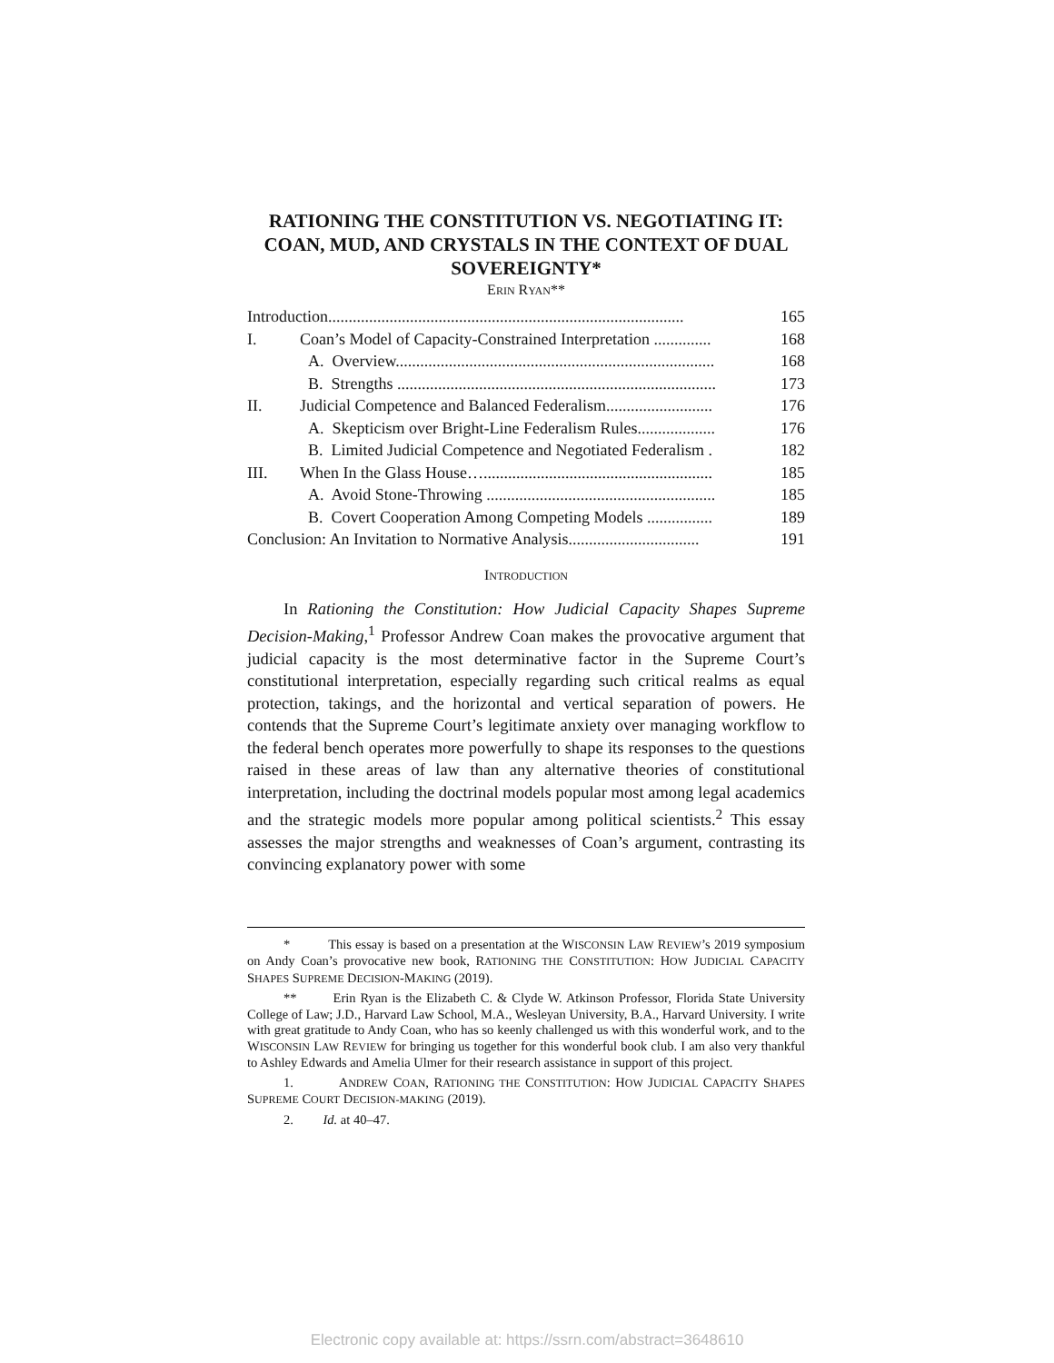RATIONING THE CONSTITUTION VS. NEGOTIATING IT: COAN, MUD, AND CRYSTALS IN THE CONTEXT OF DUAL SOVEREIGNTY*
ERIN RYAN**
| Introduction....................................................................................... | | 165 |
| I. | Coan’s Model of Capacity-Constrained Interpretation .............. | 168 |
| | A. Overview.............................................................................. | 168 |
| | B. Strengths .............................................................................. | 173 |
| II. | Judicial Competence and Balanced Federalism.......................... | 176 |
| | A. Skepticism over Bright-Line Federalism Rules................... | 176 |
| | B. Limited Judicial Competence and Negotiated Federalism . | 182 |
| III. | When In the Glass House…........................................................ | 185 |
| | A. Avoid Stone-Throwing ........................................................ | 185 |
| | B. Covert Cooperation Among Competing Models ................ | 189 |
| Conclusion: An Invitation to Normative Analysis................................ | | 191 |
INTRODUCTION
In Rationing the Constitution: How Judicial Capacity Shapes Supreme Decision-Making,<sup>1</sup> Professor Andrew Coan makes the provocative argument that judicial capacity is the most determinative factor in the Supreme Court’s constitutional interpretation, especially regarding such critical realms as equal protection, takings, and the horizontal and vertical separation of powers. He contends that the Supreme Court’s legitimate anxiety over managing workflow to the federal bench operates more powerfully to shape its responses to the questions raised in these areas of law than any alternative theories of constitutional interpretation, including the doctrinal models popular most among legal academics and the strategic models more popular among political scientists.<sup>2</sup> This essay assesses the major strengths and weaknesses of Coan’s argument, contrasting its convincing explanatory power with some
* This essay is based on a presentation at the WISCONSIN LAW REVIEW’s 2019 symposium on Andy Coan’s provocative new book, RATIONING THE CONSTITUTION: HOW JUDICIAL CAPACITY SHAPES SUPREME DECISION-MAKING (2019).
** Erin Ryan is the Elizabeth C. & Clyde W. Atkinson Professor, Florida State University College of Law; J.D., Harvard Law School, M.A., Wesleyan University, B.A., Harvard University. I write with great gratitude to Andy Coan, who has so keenly challenged us with this wonderful work, and to the WISCONSIN LAW REVIEW for bringing us together for this wonderful book club. I am also very thankful to Ashley Edwards and Amelia Ulmer for their research assistance in support of this project.
1. ANDREW COAN, RATIONING THE CONSTITUTION: HOW JUDICIAL CAPACITY SHAPES SUPREME COURT DECISION-MAKING (2019).
2. Id. at 40–47.
Electronic copy available at: https://ssrn.com/abstract=3648610